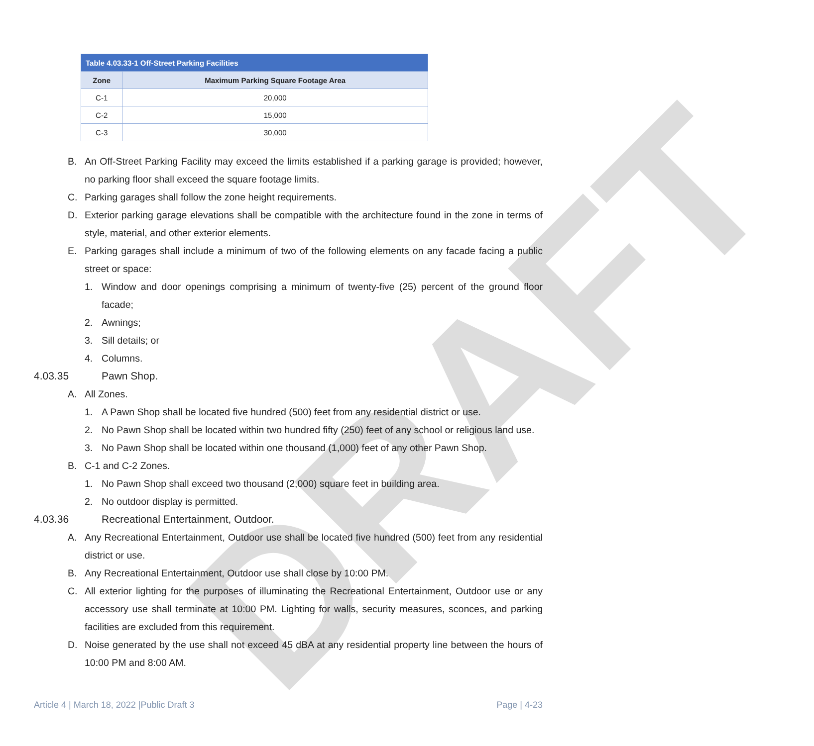DRAFT
| Table 4.03.33-1 Off-Street Parking Facilities | |
| Zone | Maximum Parking Square Footage Area |
| C-1 | 20,000 |
| C-2 | 15,000 |
| C-3 | 30,000 |
B. An Off-Street Parking Facility may exceed the limits established if a parking garage is provided; however, no parking floor shall exceed the square footage limits.
C. Parking garages shall follow the zone height requirements.
D. Exterior parking garage elevations shall be compatible with the architecture found in the zone in terms of style, material, and other exterior elements.
E. Parking garages shall include a minimum of two of the following elements on any facade facing a public street or space:
1. Window and door openings comprising a minimum of twenty-five (25) percent of the ground floor facade;
2. Awnings;
3. Sill details; or
4. Columns.
4.03.35 Pawn Shop.
A. All Zones.
1. A Pawn Shop shall be located five hundred (500) feet from any residential district or use.
2. No Pawn Shop shall be located within two hundred fifty (250) feet of any school or religious land use.
3. No Pawn Shop shall be located within one thousand (1,000) feet of any other Pawn Shop.
B. C-1 and C-2 Zones.
1. No Pawn Shop shall exceed two thousand (2,000) square feet in building area.
2. No outdoor display is permitted.
4.03.36 Recreational Entertainment, Outdoor.
A. Any Recreational Entertainment, Outdoor use shall be located five hundred (500) feet from any residential district or use.
B. Any Recreational Entertainment, Outdoor use shall close by 10:00 PM.
C. All exterior lighting for the purposes of illuminating the Recreational Entertainment, Outdoor use or any accessory use shall terminate at 10:00 PM. Lighting for walls, security measures, sconces, and parking facilities are excluded from this requirement.
D. Noise generated by the use shall not exceed 45 dBA at any residential property line between the hours of 10:00 PM and 8:00 AM.
Article 4 | March 18, 2022 |Public Draft 3 Page | 4-23